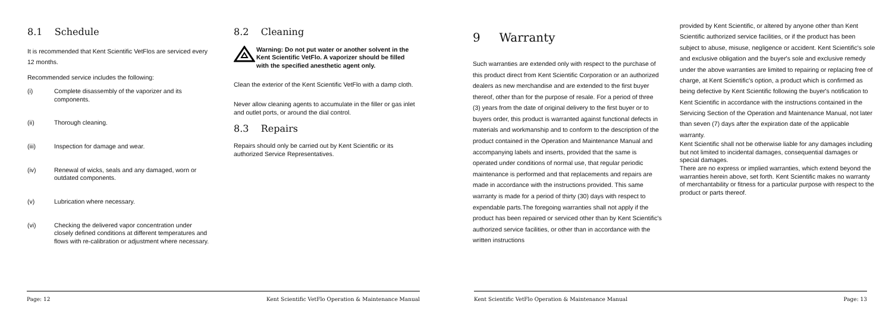8.1 Schedule
It is recommended that Kent Scientific VetFlos are serviced every 12 months.
Recommended service includes the following:
(i) Complete disassembly of the vaporizer and its components.
(ii) Thorough cleaning.
(iii) Inspection for damage and wear.
(iv) Renewal of wicks, seals and any damaged, worn or outdated components.
(v) Lubrication where necessary.
(vi) Checking the delivered vapor concentration under closely defined conditions at different temperatures and flows with re-calibration or adjustment where necessary.
8.2 Cleaning
Warning: Do not put water or another solvent in the Kent Scientific VetFlo. A vaporizer should be filled with the specified anesthetic agent only.
Clean the exterior of the Kent Scientific VetFlo with a damp cloth.
Never allow cleaning agents to accumulate in the filler or gas inlet and outlet ports, or around the dial control.
8.3 Repairs
Repairs should only be carried out by Kent Scientific or its authorized Service Representatives.
Page: 12 Kent Scientific VetFlo Operation & Maintenance Manual
9 Warranty
Such warranties are extended only with respect to the purchase of this product direct from Kent Scientific Corporation or an authorized dealers as new merchandise and are extended to the first buyer thereof, other than for the purpose of resale. For a period of three (3) years from the date of original delivery to the first buyer or to buyers order, this product is warranted against functional defects in materials and workmanship and to conform to the description of the product contained in the Operation and Maintenance Manual and accompanying labels and inserts, provided that the same is operated under conditions of normal use, that regular periodic maintenance is performed and that replacements and repairs are made in accordance with the instructions provided. This same warranty is made for a period of thirty (30) days with respect to expendable parts.The foregoing warranties shall not apply if the product has been repaired or serviced other than by Kent Scientific's authorized service facilities, or other than in accordance with the written instructions
provided by Kent Scientific, or altered by anyone other than Kent Scientific authorized service facilities, or if the product has been subject to abuse, misuse, negligence or accident. Kent Scientific's sole and exclusive obligation and the buyer's sole and exclusive remedy under the above warranties are limited to repairing or replacing free of charge, at Kent Scientific's option, a product which is confirmed as being defective by Kent Scientific following the buyer's notification to Kent Scientific in accordance with the instructions contained in the Servicing Section of the Operation and Maintenance Manual, not later than seven (7) days after the expiration date of the applicable warranty.
Kent Scientific shall not be otherwise liable for any damages including but not limited to incidental damages, consequential damages or special damages.
There are no express or implied warranties, which extend beyond the warranties herein above, set forth. Kent Scientific makes no warranty of merchantability or fitness for a particular purpose with respect to the product or parts thereof.
Kent Scientific VetFlo Operation & Maintenance Manual Page: 13